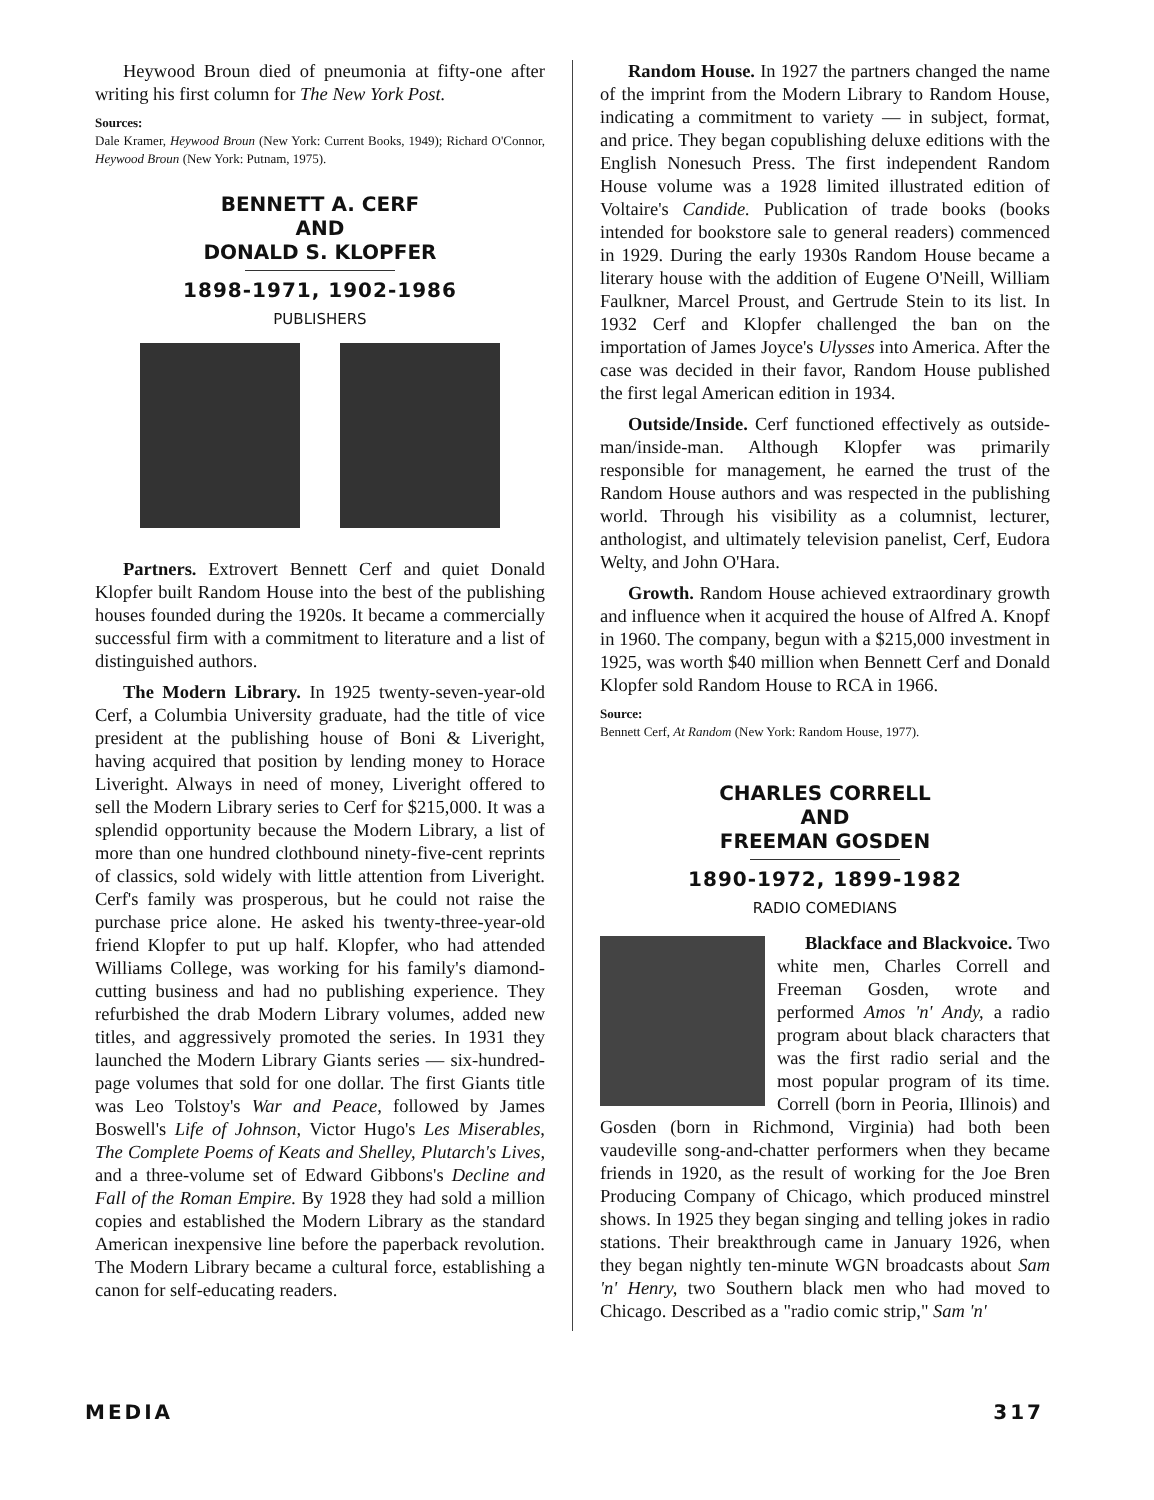Heywood Broun died of pneumonia at fifty-one after writing his first column for The New York Post.
Sources:
Dale Kramer, Heywood Broun (New York: Current Books, 1949); Richard O'Connor, Heywood Broun (New York: Putnam, 1975).
BENNETT A. CERF
AND
DONALD S. KLOPFER
1898-1971, 1902-1986
PUBLISHERS
Partners. Extrovert Bennett Cerf and quiet Donald Klopfer built Random House into the best of the publishing houses founded during the 1920s. It became a commercially successful firm with a commitment to literature and a list of distinguished authors.
The Modern Library. In 1925 twenty-seven-year-old Cerf, a Columbia University graduate, had the title of vice president at the publishing house of Boni & Liveright, having acquired that position by lending money to Horace Liveright. Always in need of money, Liveright offered to sell the Modern Library series to Cerf for $215,000. It was a splendid opportunity because the Modern Library, a list of more than one hundred clothbound ninety-five-cent reprints of classics, sold widely with little attention from Liveright. Cerf's family was prosperous, but he could not raise the purchase price alone. He asked his twenty-three-year-old friend Klopfer to put up half. Klopfer, who had attended Williams College, was working for his family's diamond-cutting business and had no publishing experience. They refurbished the drab Modern Library volumes, added new titles, and aggressively promoted the series. In 1931 they launched the Modern Library Giants series — six-hundred-page volumes that sold for one dollar. The first Giants title was Leo Tolstoy's War and Peace, followed by James Boswell's Life of Johnson, Victor Hugo's Les Miserables, The Complete Poems of Keats and Shelley, Plutarch's Lives, and a three-volume set of Edward Gibbons's Decline and Fall of the Roman Empire. By 1928 they had sold a million copies and established the Modern Library as the standard American inexpensive line before the paperback revolution. The Modern Library became a cultural force, establishing a canon for self-educating readers.
Random House. In 1927 the partners changed the name of the imprint from the Modern Library to Random House, indicating a commitment to variety — in subject, format, and price. They began copublishing deluxe editions with the English Nonesuch Press. The first independent Random House volume was a 1928 limited illustrated edition of Voltaire's Candide. Publication of trade books (books intended for bookstore sale to general readers) commenced in 1929. During the early 1930s Random House became a literary house with the addition of Eugene O'Neill, William Faulkner, Marcel Proust, and Gertrude Stein to its list. In 1932 Cerf and Klopfer challenged the ban on the importation of James Joyce's Ulysses into America. After the case was decided in their favor, Random House published the first legal American edition in 1934.
Outside/Inside. Cerf functioned effectively as outside-man/inside-man. Although Klopfer was primarily responsible for management, he earned the trust of the Random House authors and was respected in the publishing world. Through his visibility as a columnist, lecturer, anthologist, and ultimately television panelist, Cerf, Eudora Welty, and John O'Hara.
Growth. Random House achieved extraordinary growth and influence when it acquired the house of Alfred A. Knopf in 1960. The company, begun with a $215,000 investment in 1925, was worth $40 million when Bennett Cerf and Donald Klopfer sold Random House to RCA in 1966.
Source:
Bennett Cerf, At Random (New York: Random House, 1977).
CHARLES CORRELL
AND
FREEMAN GOSDEN
1890-1972, 1899-1982
RADIO COMEDIANS
Blackface and Blackvoice. Two white men, Charles Correll and Freeman Gosden, wrote and performed Amos 'n' Andy, a radio program about black characters that was the first radio serial and the most popular program of its time. Correll (born in Peoria, Illinois) and Gosden (born in Richmond, Virginia) had both been vaudeville song-and-chatter performers when they became friends in 1920, as the result of working for the Joe Bren Producing Company of Chicago, which produced minstrel shows. In 1925 they began singing and telling jokes in radio stations. Their breakthrough came in January 1926, when they began nightly ten-minute WGN broadcasts about Sam 'n' Henry, two Southern black men who had moved to Chicago. Described as a "radio comic strip," Sam 'n'
MEDIA 317